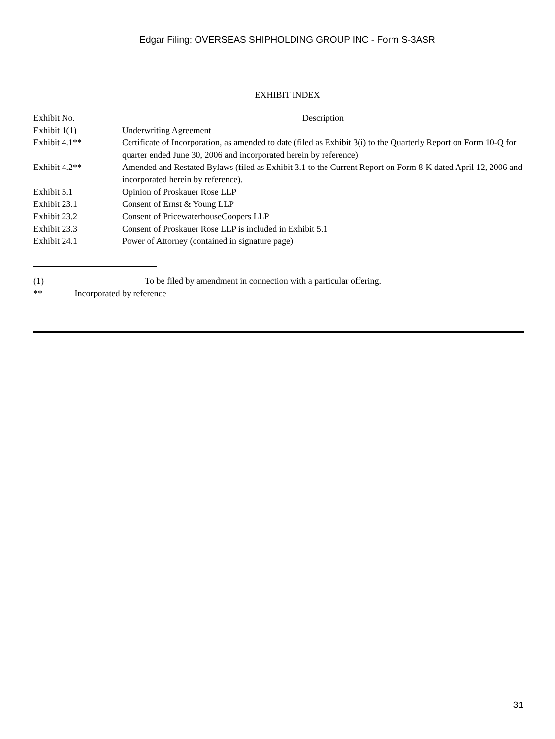Edgar Filing: OVERSEAS SHIPHOLDING GROUP INC - Form S-3ASR
EXHIBIT INDEX
| Exhibit No. | Description |
| --- | --- |
| Exhibit 1(1) | Underwriting Agreement |
| Exhibit 4.1** | Certificate of Incorporation, as amended to date (filed as Exhibit 3(i) to the Quarterly Report on Form 10-Q for quarter ended June 30, 2006 and incorporated herein by reference). |
| Exhibit 4.2** | Amended and Restated Bylaws (filed as Exhibit 3.1 to the Current Report on Form 8-K dated April 12, 2006 and incorporated herein by reference). |
| Exhibit 5.1 | Opinion of Proskauer Rose LLP |
| Exhibit 23.1 | Consent of Ernst & Young LLP |
| Exhibit 23.2 | Consent of PricewaterhouseCoopers LLP |
| Exhibit 23.3 | Consent of Proskauer Rose LLP is included in Exhibit 5.1 |
| Exhibit 24.1 | Power of Attorney (contained in signature page) |
(1) To be filed by amendment in connection with a particular offering.
** Incorporated by reference
31